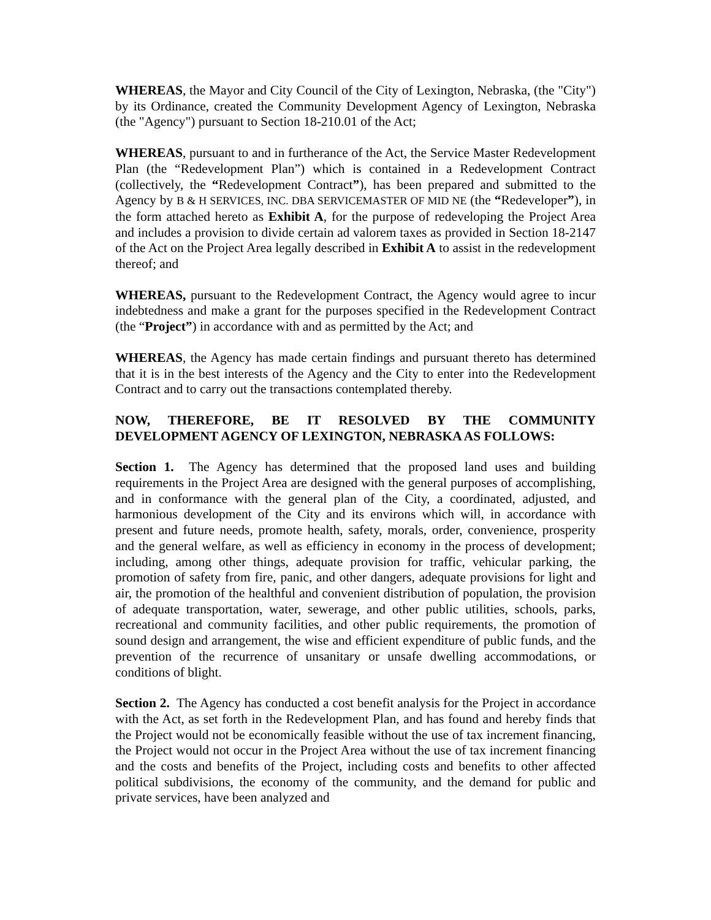WHEREAS, the Mayor and City Council of the City of Lexington, Nebraska, (the "City") by its Ordinance, created the Community Development Agency of Lexington, Nebraska (the "Agency") pursuant to Section 18-210.01 of the Act;
WHEREAS, pursuant to and in furtherance of the Act, the Service Master Redevelopment Plan (the “Redevelopment Plan”) which is contained in a Redevelopment Contract (collectively, the “Redevelopment Contract”), has been prepared and submitted to the Agency by B & H SERVICES, INC. DBA SERVICEMASTER OF MID NE (the “Redeveloper”), in the form attached hereto as Exhibit A, for the purpose of redeveloping the Project Area and includes a provision to divide certain ad valorem taxes as provided in Section 18-2147 of the Act on the Project Area legally described in Exhibit A to assist in the redevelopment thereof; and
WHEREAS, pursuant to the Redevelopment Contract, the Agency would agree to incur indebtedness and make a grant for the purposes specified in the Redevelopment Contract (the “Project”) in accordance with and as permitted by the Act; and
WHEREAS, the Agency has made certain findings and pursuant thereto has determined that it is in the best interests of the Agency and the City to enter into the Redevelopment Contract and to carry out the transactions contemplated thereby.
NOW, THEREFORE, BE IT RESOLVED BY THE COMMUNITY DEVELOPMENT AGENCY OF LEXINGTON, NEBRASKA AS FOLLOWS:
Section 1. The Agency has determined that the proposed land uses and building requirements in the Project Area are designed with the general purposes of accomplishing, and in conformance with the general plan of the City, a coordinated, adjusted, and harmonious development of the City and its environs which will, in accordance with present and future needs, promote health, safety, morals, order, convenience, prosperity and the general welfare, as well as efficiency in economy in the process of development; including, among other things, adequate provision for traffic, vehicular parking, the promotion of safety from fire, panic, and other dangers, adequate provisions for light and air, the promotion of the healthful and convenient distribution of population, the provision of adequate transportation, water, sewerage, and other public utilities, schools, parks, recreational and community facilities, and other public requirements, the promotion of sound design and arrangement, the wise and efficient expenditure of public funds, and the prevention of the recurrence of unsanitary or unsafe dwelling accommodations, or conditions of blight.
Section 2. The Agency has conducted a cost benefit analysis for the Project in accordance with the Act, as set forth in the Redevelopment Plan, and has found and hereby finds that the Project would not be economically feasible without the use of tax increment financing, the Project would not occur in the Project Area without the use of tax increment financing and the costs and benefits of the Project, including costs and benefits to other affected political subdivisions, the economy of the community, and the demand for public and private services, have been analyzed and